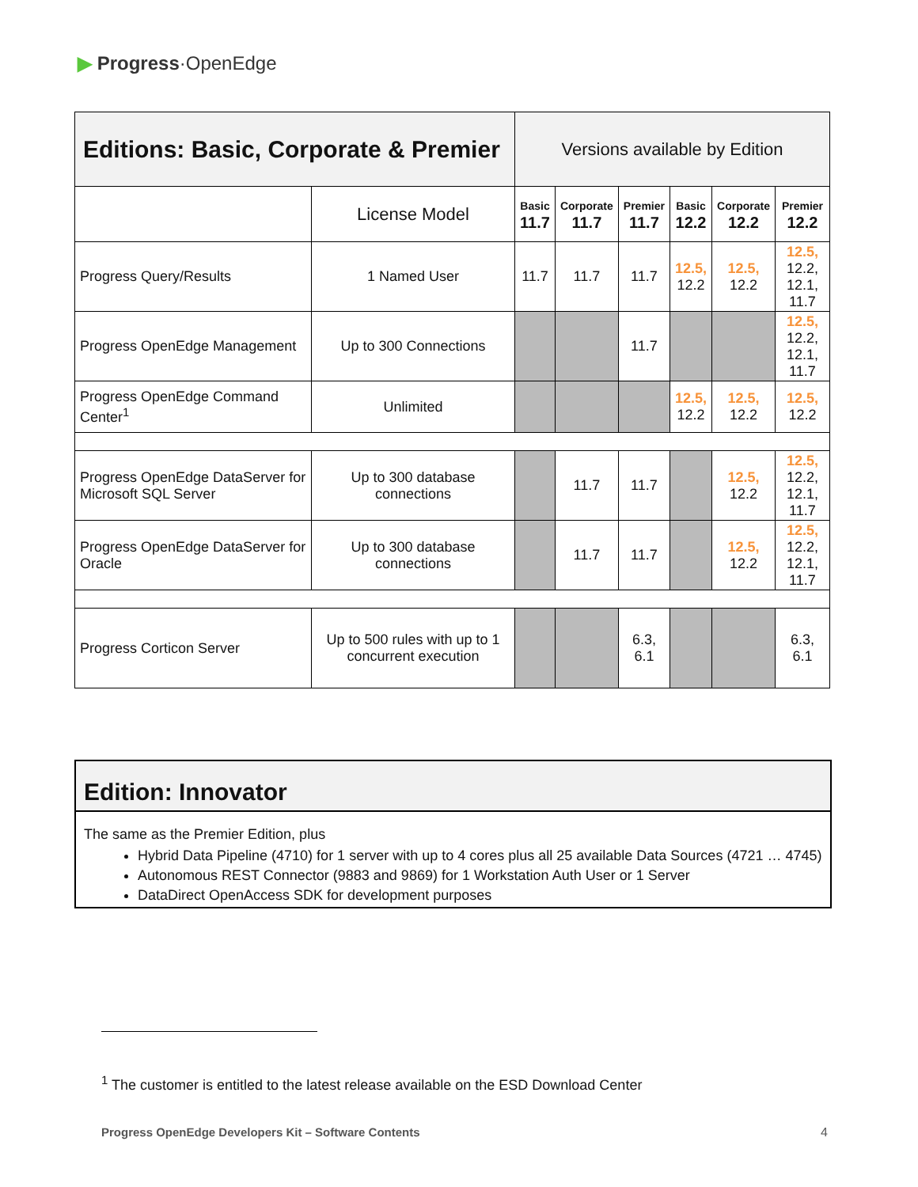▶ Progress·OpenEdge
| Editions: Basic, Corporate & Premier | | Versions available by Edition | | | | | |
| --- | --- | --- | --- | --- | --- | --- | --- |
| | License Model | Basic 11.7 | Corporate 11.7 | Premier 11.7 | Basic 12.2 | Corporate 12.2 | Premier 12.2 |
| Progress Query/Results | 1 Named User | 11.7 | 11.7 | 11.7 | 12.5, 12.2 | 12.5, 12.2 | 12.5, 12.2, 12.1, 11.7 |
| Progress OpenEdge Management | Up to 300 Connections | | | 11.7 | | | 12.5, 12.2, 12.1, 11.7 |
| Progress OpenEdge Command Center<sup>1</sup> | Unlimited | | | | 12.5, 12.2 | 12.5, 12.2 | 12.5, 12.2 |
| Progress OpenEdge DataServer for Microsoft SQL Server | Up to 300 database connections | | 11.7 | 11.7 | | 12.5, 12.2 | 12.5, 12.2, 12.1, 11.7 |
| Progress OpenEdge DataServer for Oracle | Up to 300 database connections | | 11.7 | 11.7 | | 12.5, 12.2 | 12.5, 12.2, 12.1, 11.7 |
| Progress Corticon Server | Up to 500 rules with up to 1 concurrent execution | | | 6.3, 6.1 | | | 6.3, 6.1 |
Edition: Innovator
The same as the Premier Edition, plus
Hybrid Data Pipeline (4710) for 1 server with up to 4 cores plus all 25 available Data Sources (4721 … 4745)
Autonomous REST Connector (9883 and 9869) for 1 Workstation Auth User or 1 Server
DataDirect OpenAccess SDK for development purposes
<sup>1</sup> The customer is entitled to the latest release available on the ESD Download Center
Progress OpenEdge Developers Kit – Software Contents
4